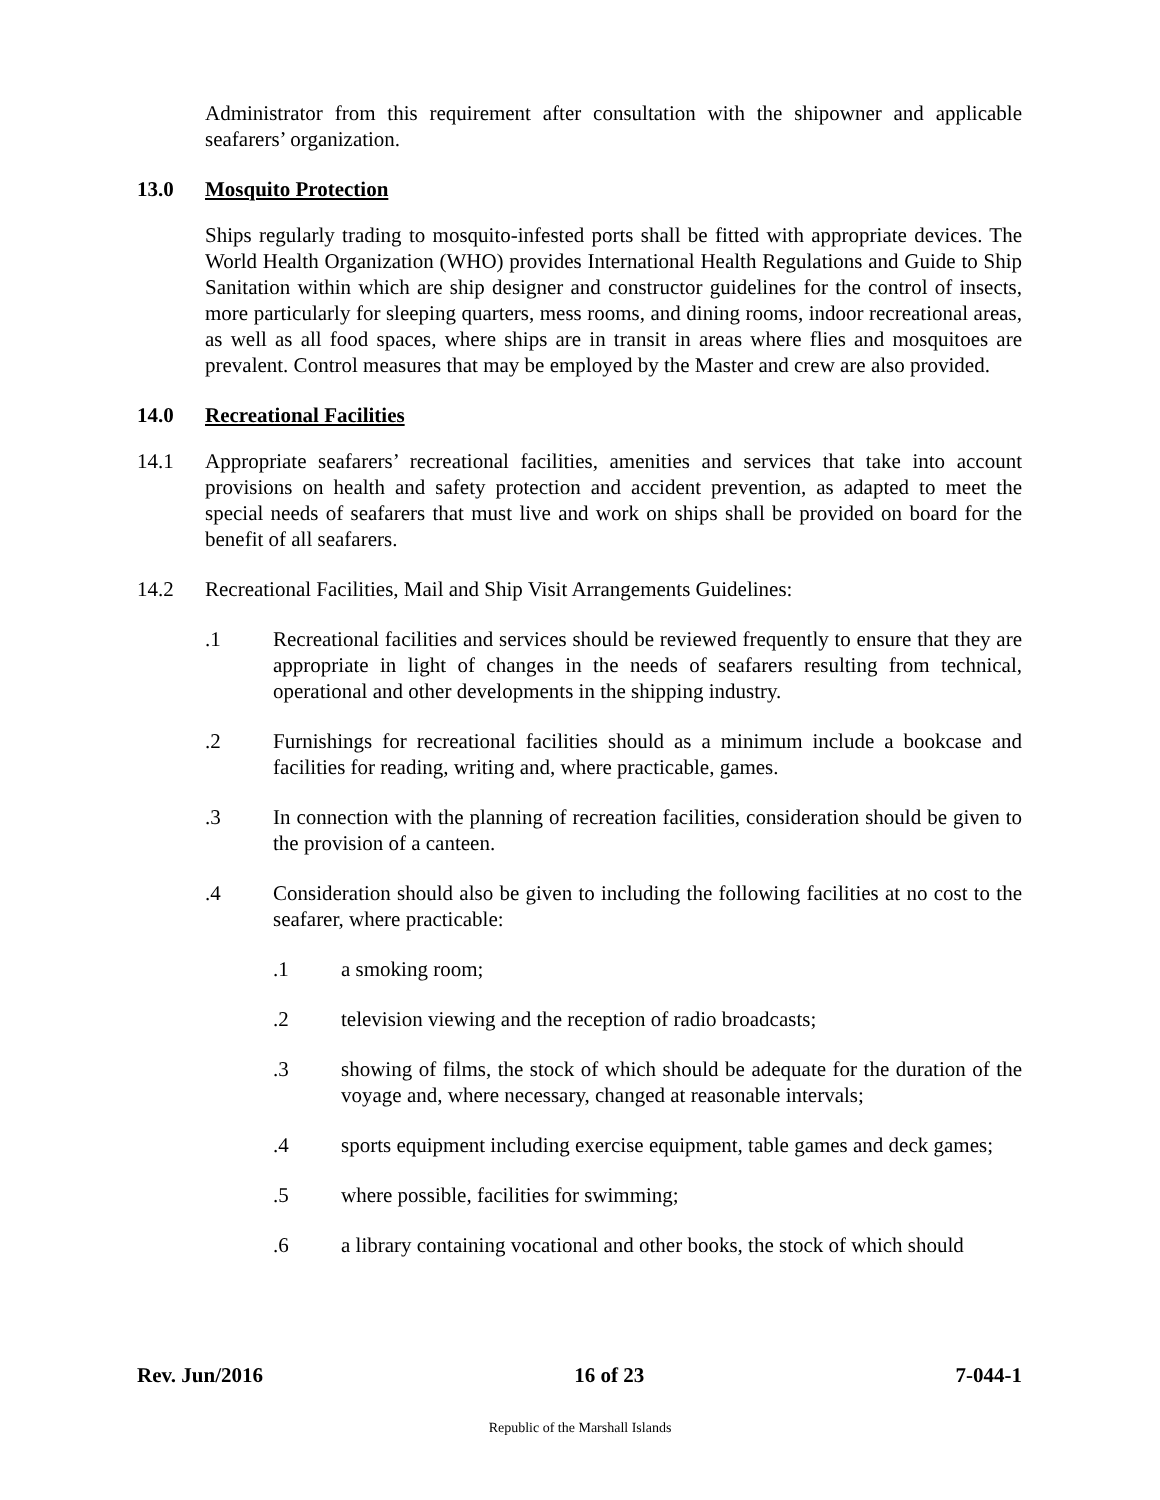Administrator from this requirement after consultation with the shipowner and applicable seafarers’ organization.
13.0 Mosquito Protection
Ships regularly trading to mosquito-infested ports shall be fitted with appropriate devices. The World Health Organization (WHO) provides International Health Regulations and Guide to Ship Sanitation within which are ship designer and constructor guidelines for the control of insects, more particularly for sleeping quarters, mess rooms, and dining rooms, indoor recreational areas, as well as all food spaces, where ships are in transit in areas where flies and mosquitoes are prevalent. Control measures that may be employed by the Master and crew are also provided.
14.0 Recreational Facilities
14.1 Appropriate seafarers’ recreational facilities, amenities and services that take into account provisions on health and safety protection and accident prevention, as adapted to meet the special needs of seafarers that must live and work on ships shall be provided on board for the benefit of all seafarers.
14.2 Recreational Facilities, Mail and Ship Visit Arrangements Guidelines:
.1 Recreational facilities and services should be reviewed frequently to ensure that they are appropriate in light of changes in the needs of seafarers resulting from technical, operational and other developments in the shipping industry.
.2 Furnishings for recreational facilities should as a minimum include a bookcase and facilities for reading, writing and, where practicable, games.
.3 In connection with the planning of recreation facilities, consideration should be given to the provision of a canteen.
.4 Consideration should also be given to including the following facilities at no cost to the seafarer, where practicable:
.1 a smoking room;
.2 television viewing and the reception of radio broadcasts;
.3 showing of films, the stock of which should be adequate for the duration of the voyage and, where necessary, changed at reasonable intervals;
.4 sports equipment including exercise equipment, table games and deck games;
.5 where possible, facilities for swimming;
.6 a library containing vocational and other books, the stock of which should
Rev. Jun/2016 16 of 23 7-044-1
Republic of the Marshall Islands